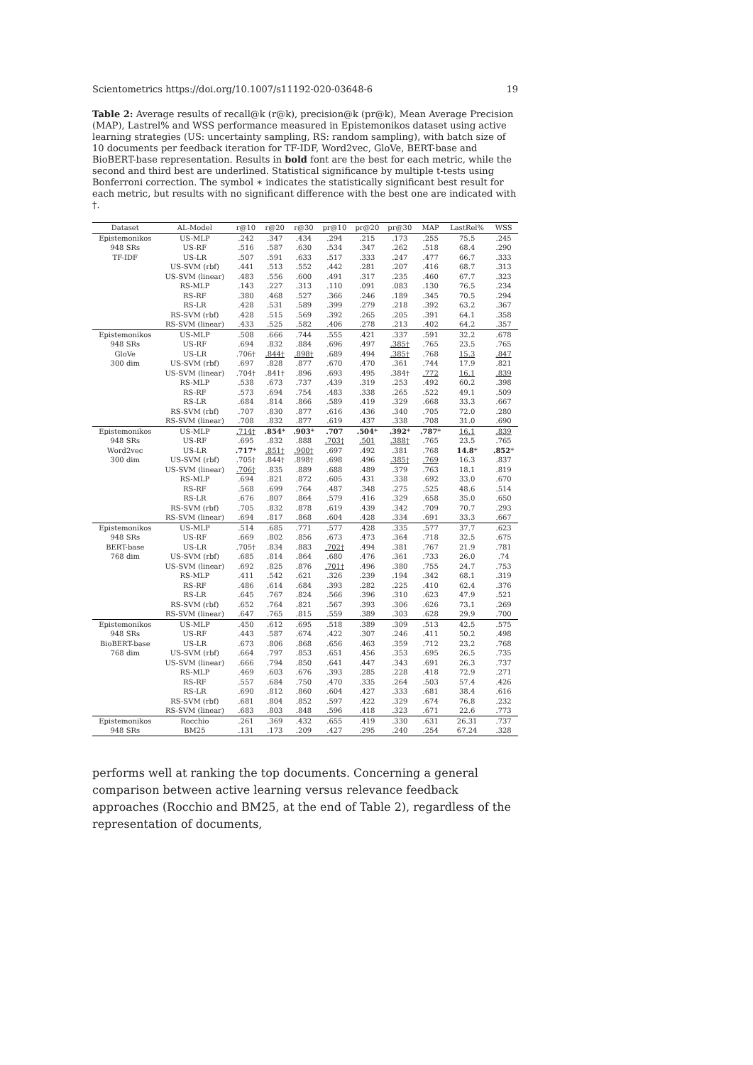Scientometrics https://doi.org/10.1007/s11192-020-03648-6 19
Table 2: Average results of recall@k (r@k), precision@k (pr@k), Mean Average Precision (MAP), Lastrel% and WSS performance measured in Epistemonikos dataset using active learning strategies (US: uncertainty sampling, RS: random sampling), with batch size of 10 documents per feedback iteration for TF-IDF, Word2vec, GloVe, BERT-base and BioBERT-base representation. Results in bold font are the best for each metric, while the second and third best are underlined. Statistical significance by multiple t-tests using Bonferroni correction. The symbol ∗ indicates the statistically significant best result for each metric, but results with no significant difference with the best one are indicated with †.
| Dataset | AL-Model | r@10 | r@20 | r@30 | pr@10 | pr@20 | pr@30 | MAP | LastRel% | WSS |
| --- | --- | --- | --- | --- | --- | --- | --- | --- | --- | --- |
| Epistemonikos | US-MLP | .242 | .347 | .434 | .294 | .215 | .173 | .255 | 75.5 | .245 |
| 948 SRs | US-RF | .516 | .587 | .630 | .534 | .347 | .262 | .518 | 68.4 | .290 |
| TF-IDF | US-LR | .507 | .591 | .633 | .517 | .333 | .247 | .477 | 66.7 | .333 |
| | US-SVM (rbf) | .441 | .513 | .552 | .442 | .281 | .207 | .416 | 68.7 | .313 |
| | US-SVM (linear) | .483 | .556 | .600 | .491 | .317 | .235 | .460 | 67.7 | .323 |
| | RS-MLP | .143 | .227 | .313 | .110 | .091 | .083 | .130 | 76.5 | .234 |
| | RS-RF | .380 | .468 | .527 | .366 | .246 | .189 | .345 | 70.5 | .294 |
| | RS-LR | .428 | .531 | .589 | .399 | .279 | .218 | .392 | 63.2 | .367 |
| | RS-SVM (rbf) | .428 | .515 | .569 | .392 | .265 | .205 | .391 | 64.1 | .358 |
| | RS-SVM (linear) | .433 | .525 | .582 | .406 | .278 | .213 | .402 | 64.2 | .357 |
| Epistemonikos | US-MLP | .508 | .666 | .744 | .555 | .421 | .337 | .591 | 32.2 | .678 |
| 948 SRs | US-RF | .694 | .832 | .884 | .696 | .497 | .385† | .765 | 23.5 | .765 |
| GloVe | US-LR | .706† | .844† | .898† | .689 | .494 | .385† | .768 | 15.3 | .847 |
| 300 dim | US-SVM (rbf) | .697 | .828 | .877 | .670 | .470 | .361 | .744 | 17.9 | .821 |
| | US-SVM (linear) | .704† | .841† | .896 | .693 | .495 | .384† | .772 | 16.1 | .839 |
| | RS-MLP | .538 | .673 | .737 | .439 | .319 | .253 | .492 | 60.2 | .398 |
| | RS-RF | .573 | .694 | .754 | .483 | .338 | .265 | .522 | 49.1 | .509 |
| | RS-LR | .684 | .814 | .866 | .589 | .419 | .329 | .668 | 33.3 | .667 |
| | RS-SVM (rbf) | .707 | .830 | .877 | .616 | .436 | .340 | .705 | 72.0 | .280 |
| | RS-SVM (linear) | .708 | .832 | .877 | .619 | .437 | .338 | .708 | 31.0 | .690 |
| Epistemonikos | US-MLP | .714† | .854 * | .903 * | .707 | .504 * | .392 * | .787 * | 16.1 | .839 |
| 948 SRs | US-RF | .695 | .832 | .888 | .703† | .501 | .388† | .765 | 23.5 | .765 |
| Word2vec | US-LR | .717 * | .851† | .900† | .697 | .492 | .381 | .768 | 14.8 * | .852 * |
| 300 dim | US-SVM (rbf) | .705† | .844† | .898† | .698 | .496 | .385† | .769 | 16.3 | .837 |
| | US-SVM (linear) | .706† | .835 | .889 | .688 | .489 | .379 | .763 | 18.1 | .819 |
| | RS-MLP | .694 | .821 | .872 | .605 | .431 | .338 | .692 | 33.0 | .670 |
| | RS-RF | .568 | .699 | .764 | .487 | .348 | .275 | .525 | 48.6 | .514 |
| | RS-LR | .676 | .807 | .864 | .579 | .416 | .329 | .658 | 35.0 | .650 |
| | RS-SVM (rbf) | .705 | .832 | .878 | .619 | .439 | .342 | .709 | 70.7 | .293 |
| | RS-SVM (linear) | .694 | .817 | .868 | .604 | .428 | .334 | .691 | 33.3 | .667 |
| Epistemonikos | US-MLP | .514 | .685 | .771 | .577 | .428 | .335 | .577 | 37.7 | .623 |
| 948 SRs | US-RF | .669 | .802 | .856 | .673 | .473 | .364 | .718 | 32.5 | .675 |
| BERT-base | US-LR | .705† | .834 | .883 | .702† | .494 | .381 | .767 | 21.9 | .781 |
| 768 dim | US-SVM (rbf) | .685 | .814 | .864 | .680 | .476 | .361 | .733 | 26.0 | .74 |
| | US-SVM (linear) | .692 | .825 | .876 | .701† | .496 | .380 | .755 | 24.7 | .753 |
| | RS-MLP | .411 | .542 | .621 | .326 | .239 | .194 | .342 | 68.1 | .319 |
| | RS-RF | .486 | .614 | .684 | .393 | .282 | .225 | .410 | 62.4 | .376 |
| | RS-LR | .645 | .767 | .824 | .566 | .396 | .310 | .623 | 47.9 | .521 |
| | RS-SVM (rbf) | .652 | .764 | .821 | .567 | .393 | .306 | .626 | 73.1 | .269 |
| | RS-SVM (linear) | .647 | .765 | .815 | .559 | .389 | .303 | .628 | 29.9 | .700 |
| Epistemonikos | US-MLP | .450 | .612 | .695 | .518 | .389 | .309 | .513 | 42.5 | .575 |
| 948 SRs | US-RF | .443 | .587 | .674 | .422 | .307 | .246 | .411 | 50.2 | .498 |
| BioBERT-base | US-LR | .673 | .806 | .868 | .656 | .463 | .359 | .712 | 23.2 | .768 |
| 768 dim | US-SVM (rbf) | .664 | .797 | .853 | .651 | .456 | .353 | .695 | 26.5 | .735 |
| | US-SVM (linear) | .666 | .794 | .850 | .641 | .447 | .343 | .691 | 26.3 | .737 |
| | RS-MLP | .469 | .603 | .676 | .393 | .285 | .228 | .418 | 72.9 | .271 |
| | RS-RF | .557 | .684 | .750 | .470 | .335 | .264 | .503 | 57.4 | .426 |
| | RS-LR | .690 | .812 | .860 | .604 | .427 | .333 | .681 | 38.4 | .616 |
| | RS-SVM (rbf) | .681 | .804 | .852 | .597 | .422 | .329 | .674 | 76.8 | .232 |
| | RS-SVM (linear) | .683 | .803 | .848 | .596 | .418 | .323 | .671 | 22.6 | .773 |
| Epistemonikos | Rocchio | .261 | .369 | .432 | .655 | .419 | .330 | .631 | 26.31 | .737 |
| 948 SRs | BM25 | .131 | .173 | .209 | .427 | .295 | .240 | .254 | 67.24 | .328 |
performs well at ranking the top documents. Concerning a general comparison between active learning versus relevance feedback approaches (Rocchio and BM25, at the end of Table 2), regardless of the representation of documents,